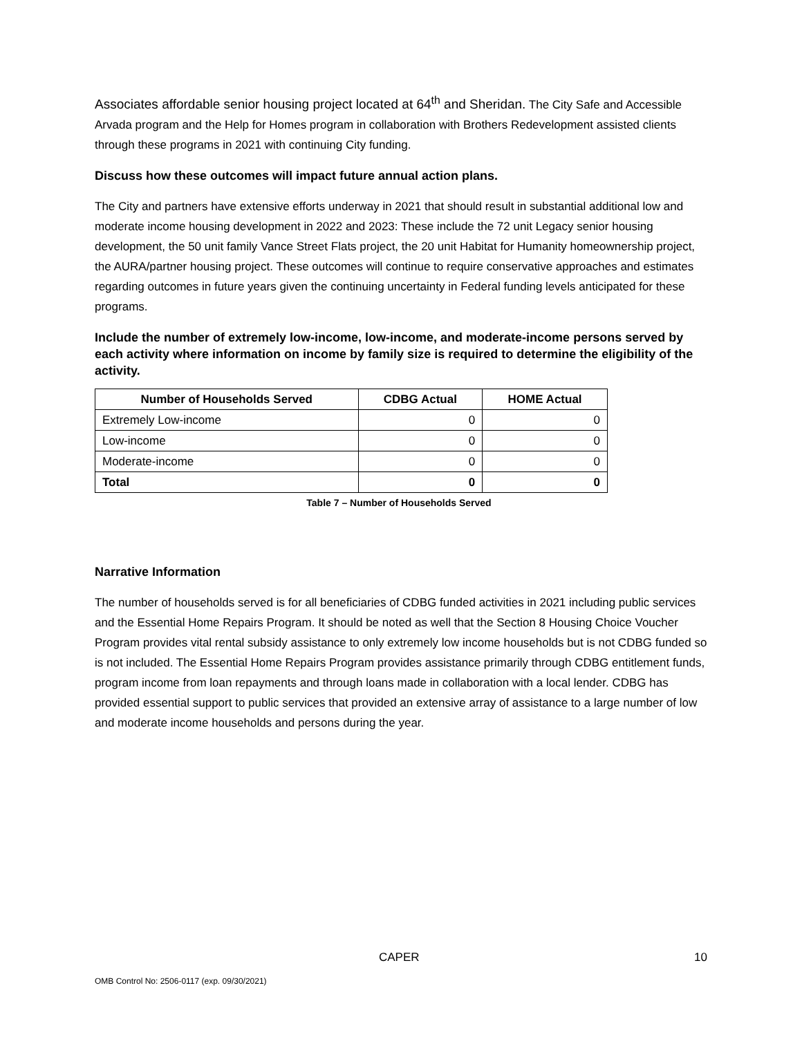Associates affordable senior housing project located at 64<sup>th</sup> and Sheridan. The City Safe and Accessible Arvada program and the Help for Homes program in collaboration with Brothers Redevelopment assisted clients through these programs in 2021 with continuing City funding.
Discuss how these outcomes will impact future annual action plans.
The City and partners have extensive efforts underway in 2021 that should result in substantial additional low and moderate income housing development in 2022 and 2023: These include the 72 unit Legacy senior housing development, the 50 unit family Vance Street Flats project, the 20 unit Habitat for Humanity homeownership project, the AURA/partner housing project. These outcomes will continue to require conservative approaches and estimates regarding outcomes in future years given the continuing uncertainty in Federal funding levels anticipated for these programs.
Include the number of extremely low-income, low-income, and moderate-income persons served by each activity where information on income by family size is required to determine the eligibility of the activity.
| Number of Households Served | CDBG Actual | HOME Actual |
| --- | --- | --- |
| Extremely Low-income | 0 | 0 |
| Low-income | 0 | 0 |
| Moderate-income | 0 | 0 |
| Total | 0 | 0 |
Table 7 – Number of Households Served
Narrative Information
The number of households served is for all beneficiaries of CDBG funded activities in 2021 including public services and the Essential Home Repairs Program. It should be noted as well that the Section 8 Housing Choice Voucher Program provides vital rental subsidy assistance to only extremely low income households but is not CDBG funded so is not included. The Essential Home Repairs Program provides assistance primarily through CDBG entitlement funds, program income from loan repayments and through loans made in collaboration with a local lender. CDBG has provided essential support to public services that provided an extensive array of assistance to a large number of low and moderate income households and persons during the year.
CAPER 10
OMB Control No: 2506-0117 (exp. 09/30/2021)